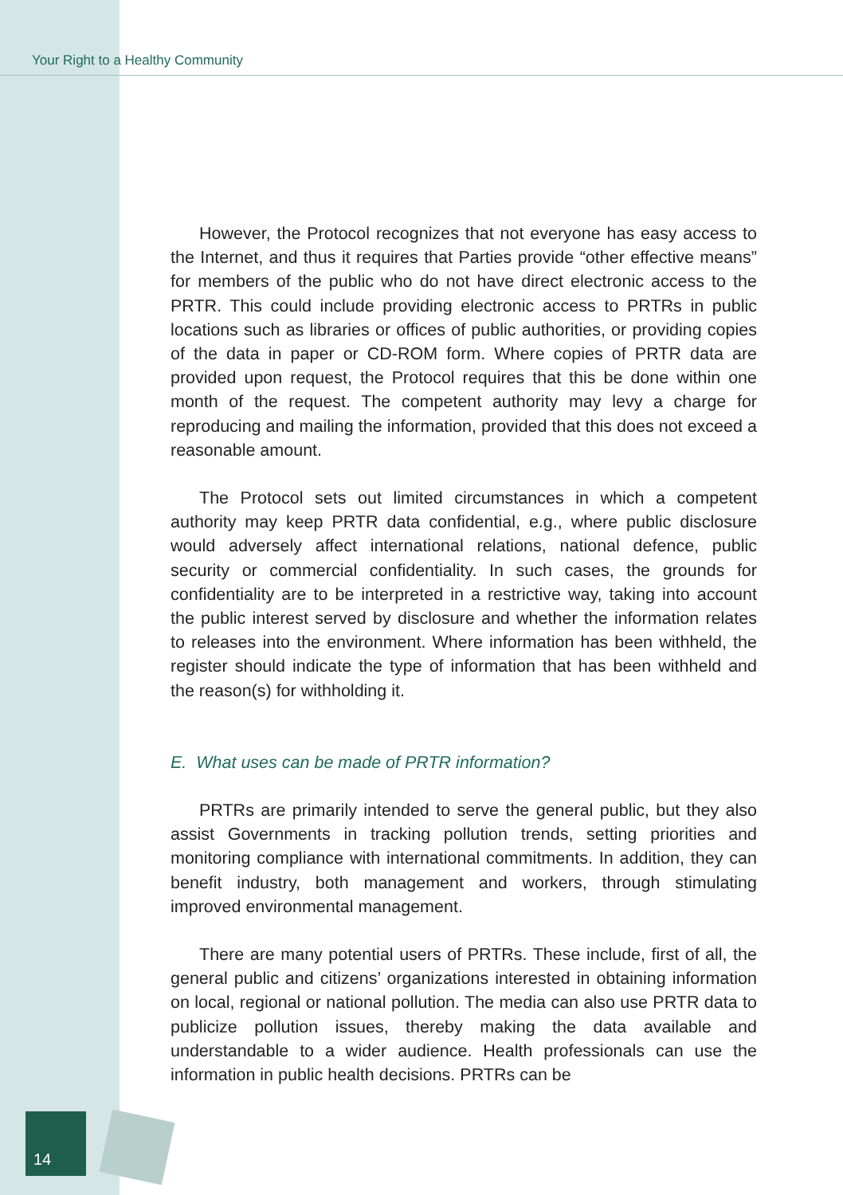Your Right to a Healthy Community
However, the Protocol recognizes that not everyone has easy access to the Internet, and thus it requires that Parties provide “other effective means” for members of the public who do not have direct electronic access to the PRTR. This could include providing electronic access to PRTRs in public locations such as libraries or offices of public authorities, or providing copies of the data in paper or CD-ROM form. Where copies of PRTR data are provided upon request, the Protocol requires that this be done within one month of the request. The competent authority may levy a charge for reproducing and mailing the information, provided that this does not exceed a reasonable amount.
The Protocol sets out limited circumstances in which a competent authority may keep PRTR data confidential, e.g., where public disclosure would adversely affect international relations, national defence, public security or commercial confidentiality. In such cases, the grounds for confidentiality are to be interpreted in a restrictive way, taking into account the public interest served by disclosure and whether the information relates to releases into the environment. Where information has been withheld, the register should indicate the type of information that has been withheld and the reason(s) for withholding it.
E. What uses can be made of PRTR information?
PRTRs are primarily intended to serve the general public, but they also assist Governments in tracking pollution trends, setting priorities and monitoring compliance with international commitments. In addition, they can benefit industry, both management and workers, through stimulating improved environmental management.
There are many potential users of PRTRs. These include, first of all, the general public and citizens’ organizations interested in obtaining information on local, regional or national pollution. The media can also use PRTR data to publicize pollution issues, thereby making the data available and understandable to a wider audience. Health professionals can use the information in public health decisions. PRTRs can be
14